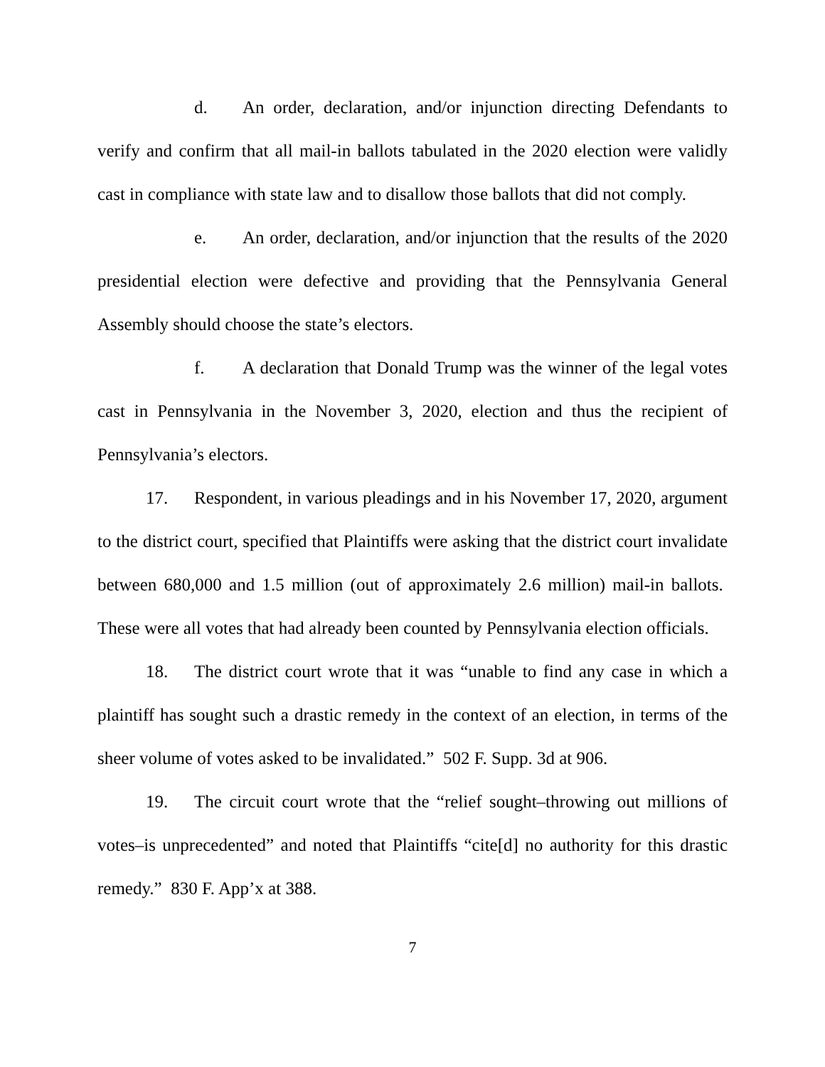d. An order, declaration, and/or injunction directing Defendants to verify and confirm that all mail-in ballots tabulated in the 2020 election were validly cast in compliance with state law and to disallow those ballots that did not comply.
e. An order, declaration, and/or injunction that the results of the 2020 presidential election were defective and providing that the Pennsylvania General Assembly should choose the state’s electors.
f. A declaration that Donald Trump was the winner of the legal votes cast in Pennsylvania in the November 3, 2020, election and thus the recipient of Pennsylvania’s electors.
17. Respondent, in various pleadings and in his November 17, 2020, argument to the district court, specified that Plaintiffs were asking that the district court invalidate between 680,000 and 1.5 million (out of approximately 2.6 million) mail-in ballots. These were all votes that had already been counted by Pennsylvania election officials.
18. The district court wrote that it was “unable to find any case in which a plaintiff has sought such a drastic remedy in the context of an election, in terms of the sheer volume of votes asked to be invalidated.” 502 F. Supp. 3d at 906.
19. The circuit court wrote that the “relief sought–throwing out millions of votes–is unprecedented” and noted that Plaintiffs “cite[d] no authority for this drastic remedy.” 830 F. App’x at 388.
7